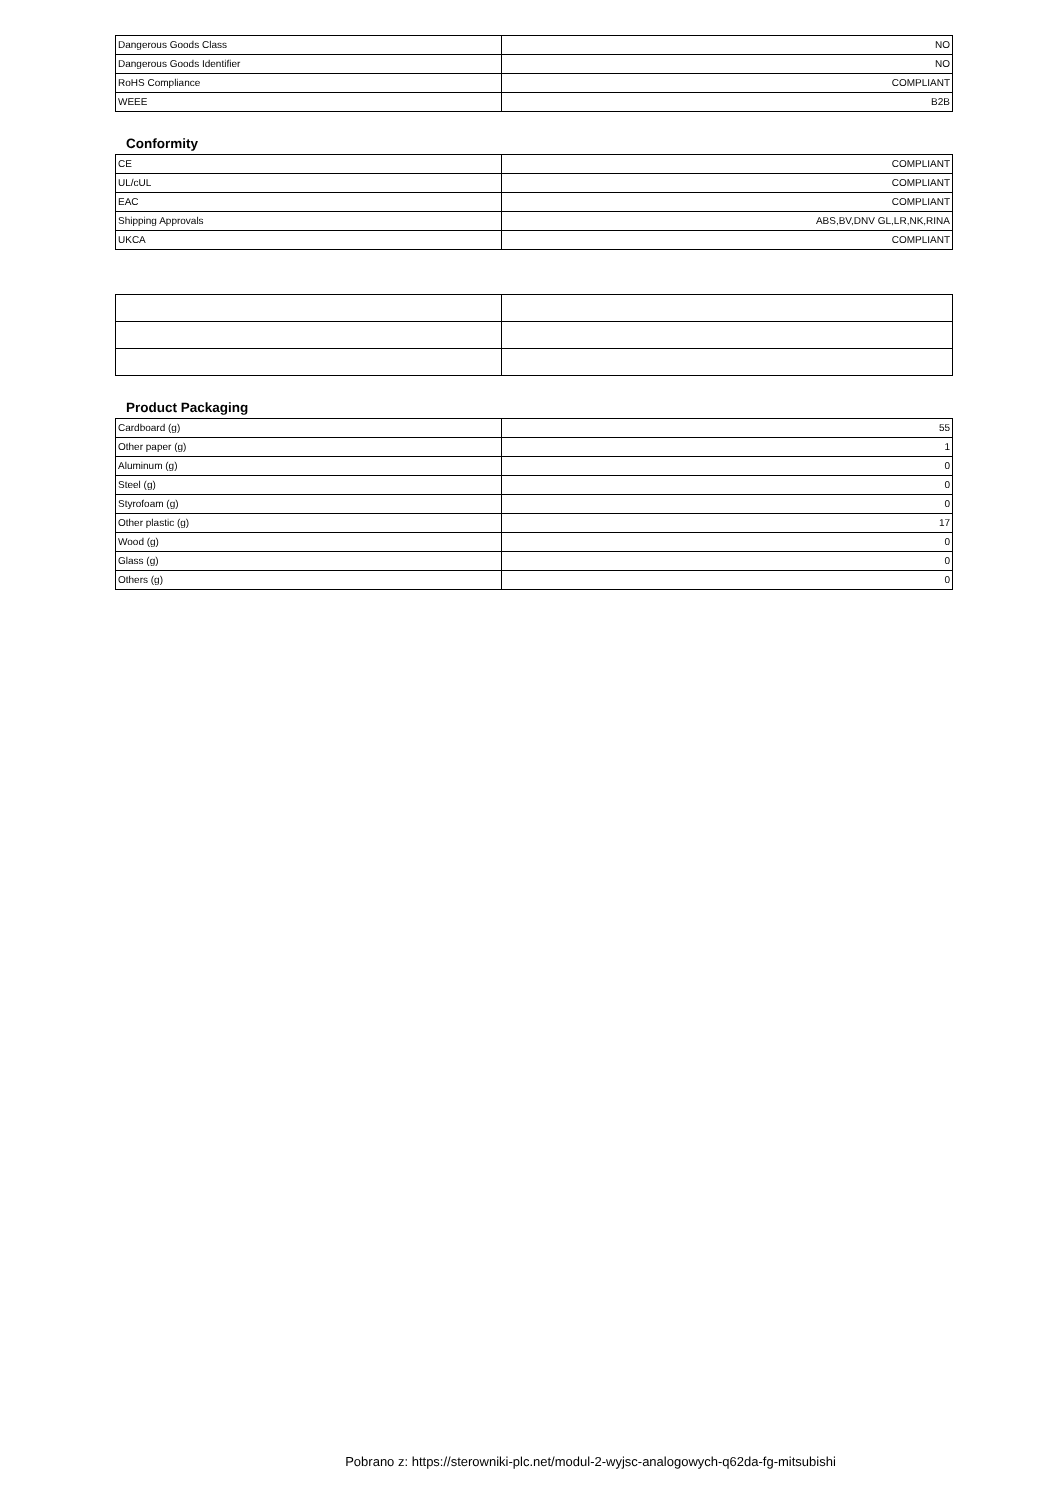| Dangerous Goods Class | NO |
| Dangerous Goods Identifier | NO |
| RoHS Compliance | COMPLIANT |
| WEEE | B2B |
Conformity
| CE | COMPLIANT |
| UL/cUL | COMPLIANT |
| EAC | COMPLIANT |
| Shipping Approvals | ABS,BV,DNV GL,LR,NK,RINA |
| UKCA | COMPLIANT |
Product Packaging
| Cardboard (g) | 55 |
| Other paper (g) | 1 |
| Aluminum (g) | 0 |
| Steel (g) | 0 |
| Styrofoam (g) | 0 |
| Other plastic (g) | 17 |
| Wood (g) | 0 |
| Glass (g) | 0 |
| Others (g) | 0 |
Pobrano z: https://sterowniki-plc.net/modul-2-wyjsc-analogowych-q62da-fg-mitsubishi